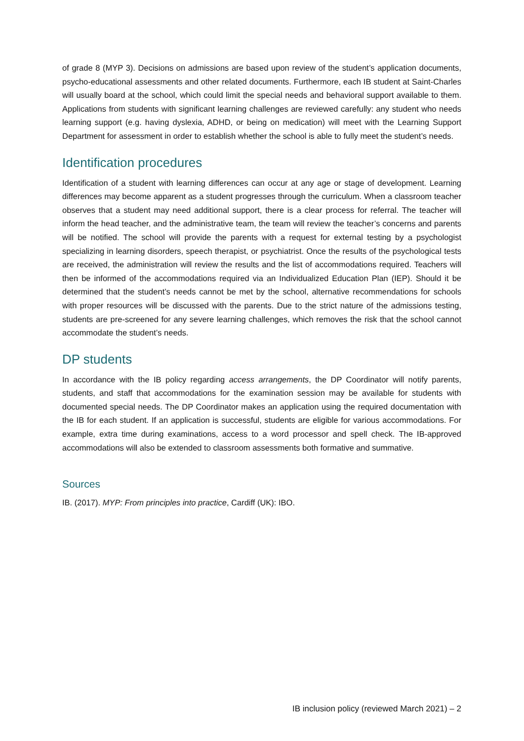of grade 8 (MYP 3). Decisions on admissions are based upon review of the student’s application documents, psycho-educational assessments and other related documents. Furthermore, each IB student at Saint-Charles will usually board at the school, which could limit the special needs and behavioral support available to them. Applications from students with significant learning challenges are reviewed carefully: any student who needs learning support (e.g. having dyslexia, ADHD, or being on medication) will meet with the Learning Support Department for assessment in order to establish whether the school is able to fully meet the student’s needs.
Identification procedures
Identification of a student with learning differences can occur at any age or stage of development. Learning differences may become apparent as a student progresses through the curriculum. When a classroom teacher observes that a student may need additional support, there is a clear process for referral. The teacher will inform the head teacher, and the administrative team, the team will review the teacher’s concerns and parents will be notified. The school will provide the parents with a request for external testing by a psychologist specializing in learning disorders, speech therapist, or psychiatrist. Once the results of the psychological tests are received, the administration will review the results and the list of accommodations required. Teachers will then be informed of the accommodations required via an Individualized Education Plan (IEP). Should it be determined that the student’s needs cannot be met by the school, alternative recommendations for schools with proper resources will be discussed with the parents. Due to the strict nature of the admissions testing, students are pre-screened for any severe learning challenges, which removes the risk that the school cannot accommodate the student’s needs.
DP students
In accordance with the IB policy regarding access arrangements, the DP Coordinator will notify parents, students, and staff that accommodations for the examination session may be available for students with documented special needs. The DP Coordinator makes an application using the required documentation with the IB for each student. If an application is successful, students are eligible for various accommodations. For example, extra time during examinations, access to a word processor and spell check. The IB-approved accommodations will also be extended to classroom assessments both formative and summative.
Sources
IB. (2017). MYP: From principles into practice, Cardiff (UK): IBO.
IB inclusion policy (reviewed March 2021) – 2